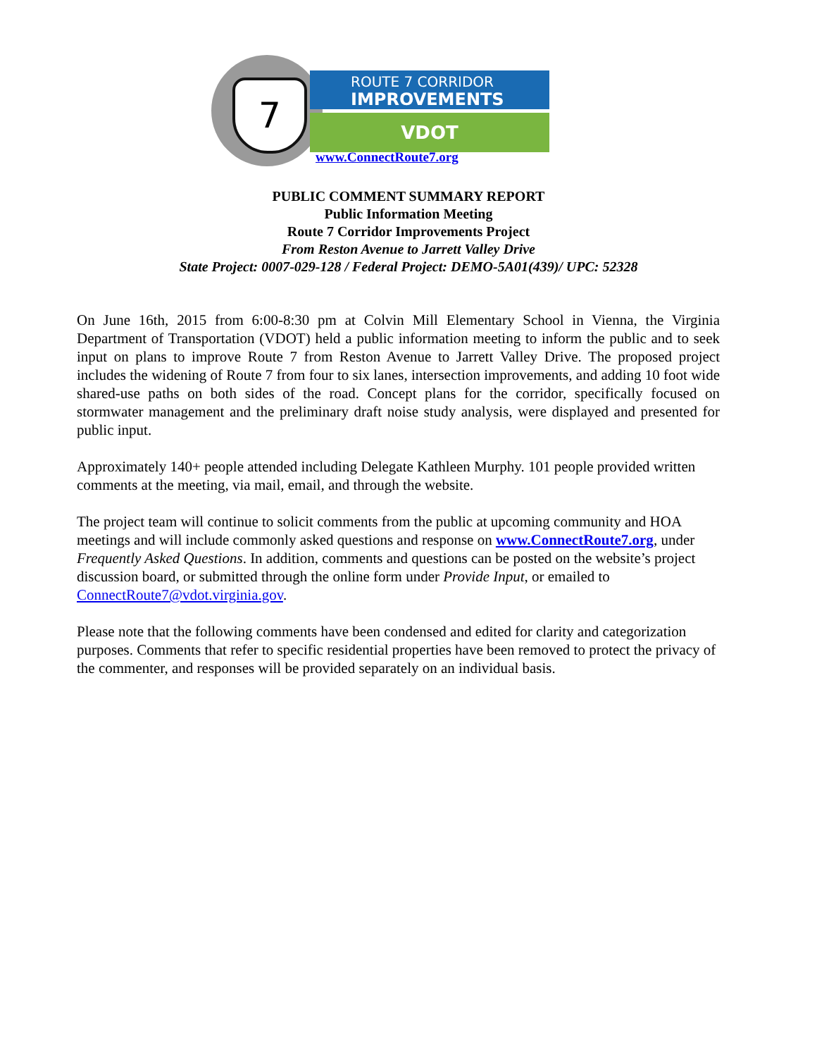7
ROUTE 7 CORRIDOR
IMPROVEMENTS
VDOT
www.ConnectRoute7.org
PUBLIC COMMENT SUMMARY REPORT
Public Information Meeting
Route 7 Corridor Improvements Project
From Reston Avenue to Jarrett Valley Drive
State Project: 0007-029-128 / Federal Project: DEMO-5A01(439)/ UPC: 52328
On June 16th, 2015 from 6:00-8:30 pm at Colvin Mill Elementary School in Vienna, the Virginia Department of Transportation (VDOT) held a public information meeting to inform the public and to seek input on plans to improve Route 7 from Reston Avenue to Jarrett Valley Drive. The proposed project includes the widening of Route 7 from four to six lanes, intersection improvements, and adding 10 foot wide shared-use paths on both sides of the road. Concept plans for the corridor, specifically focused on stormwater management and the preliminary draft noise study analysis, were displayed and presented for public input.
Approximately 140+ people attended including Delegate Kathleen Murphy. 101 people provided written comments at the meeting, via mail, email, and through the website.
The project team will continue to solicit comments from the public at upcoming community and HOA meetings and will include commonly asked questions and response on www.ConnectRoute7.org, under Frequently Asked Questions. In addition, comments and questions can be posted on the website’s project discussion board, or submitted through the online form under Provide Input, or emailed to ConnectRoute7@vdot.virginia.gov.
Please note that the following comments have been condensed and edited for clarity and categorization purposes. Comments that refer to specific residential properties have been removed to protect the privacy of the commenter, and responses will be provided separately on an individual basis.